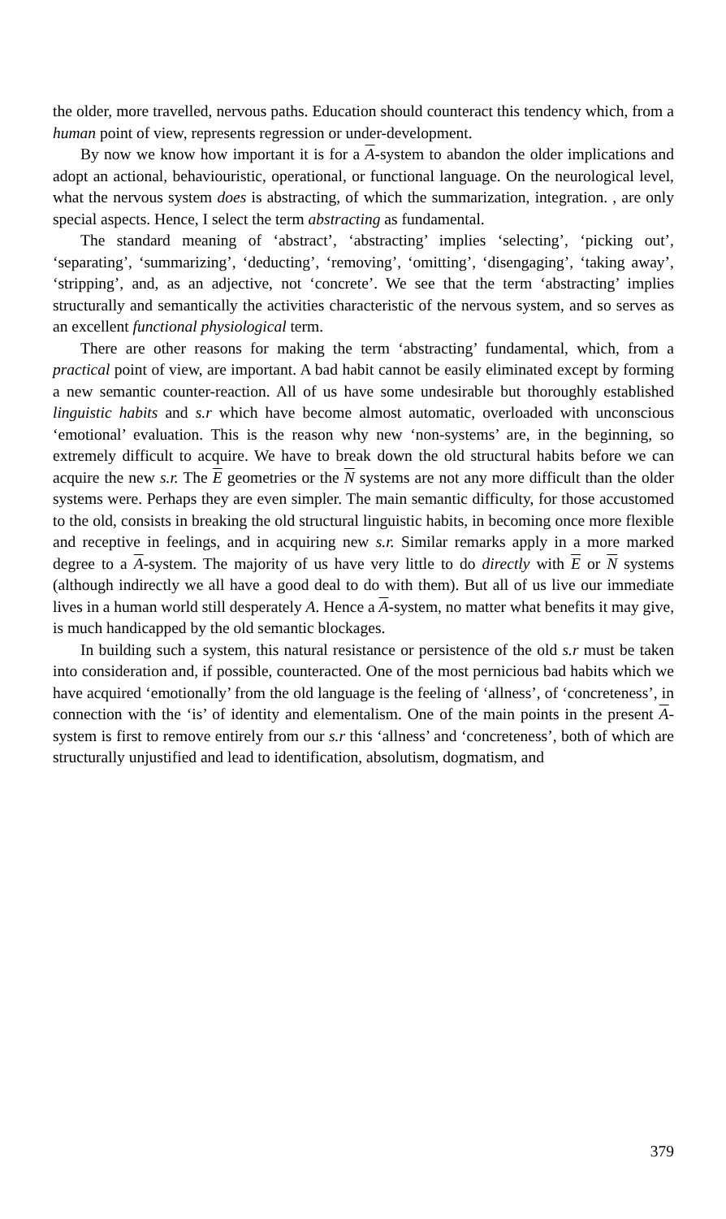the older, more travelled, nervous paths. Education should counteract this tendency which, from a human point of view, represents regression or under-development.
By now we know how important it is for a A-system to abandon the older implications and adopt an actional, behaviouristic, operational, or functional language. On the neurological level, what the nervous system does is abstracting, of which the summarization, integration. , are only special aspects. Hence, I select the term abstracting as fundamental.
The standard meaning of ‘abstract’, ‘abstracting’ implies ‘selecting’, ‘picking out’, ‘separating’, ‘summarizing’, ‘deducting’, ‘removing’, ‘omitting’, ‘disengaging’, ‘taking away’, ‘stripping’, and, as an adjective, not ‘concrete’. We see that the term ‘abstracting’ implies structurally and semantically the activities characteristic of the nervous system, and so serves as an excellent functional physiological term.
There are other reasons for making the term ‘abstracting’ fundamental, which, from a practical point of view, are important. A bad habit cannot be easily eliminated except by forming a new semantic counter-reaction. All of us have some undesirable but thoroughly established linguistic habits and s.r which have become almost automatic, overloaded with unconscious ‘emotional’ evaluation. This is the reason why new ‘non-systems’ are, in the beginning, so extremely difficult to acquire. We have to break down the old structural habits before we can acquire the new s.r. The E geometries or the N systems are not any more difficult than the older systems were. Perhaps they are even simpler. The main semantic difficulty, for those accustomed to the old, consists in breaking the old structural linguistic habits, in becoming once more flexible and receptive in feelings, and in acquiring new s.r. Similar remarks apply in a more marked degree to a A-system. The majority of us have very little to do directly with E or N systems (although indirectly we all have a good deal to do with them). But all of us live our immediate lives in a human world still desperately A. Hence a A-system, no matter what benefits it may give, is much handicapped by the old semantic blockages.
In building such a system, this natural resistance or persistence of the old s.r must be taken into consideration and, if possible, counteracted. One of the most pernicious bad habits which we have acquired ‘emotionally’ from the old language is the feeling of ‘allness’, of ‘concreteness’, in connection with the ‘is’ of identity and elementalism. One of the main points in the present A-system is first to remove entirely from our s.r this ‘allness’ and ‘concreteness’, both of which are structurally unjustified and lead to identification, absolutism, dogmatism, and
379